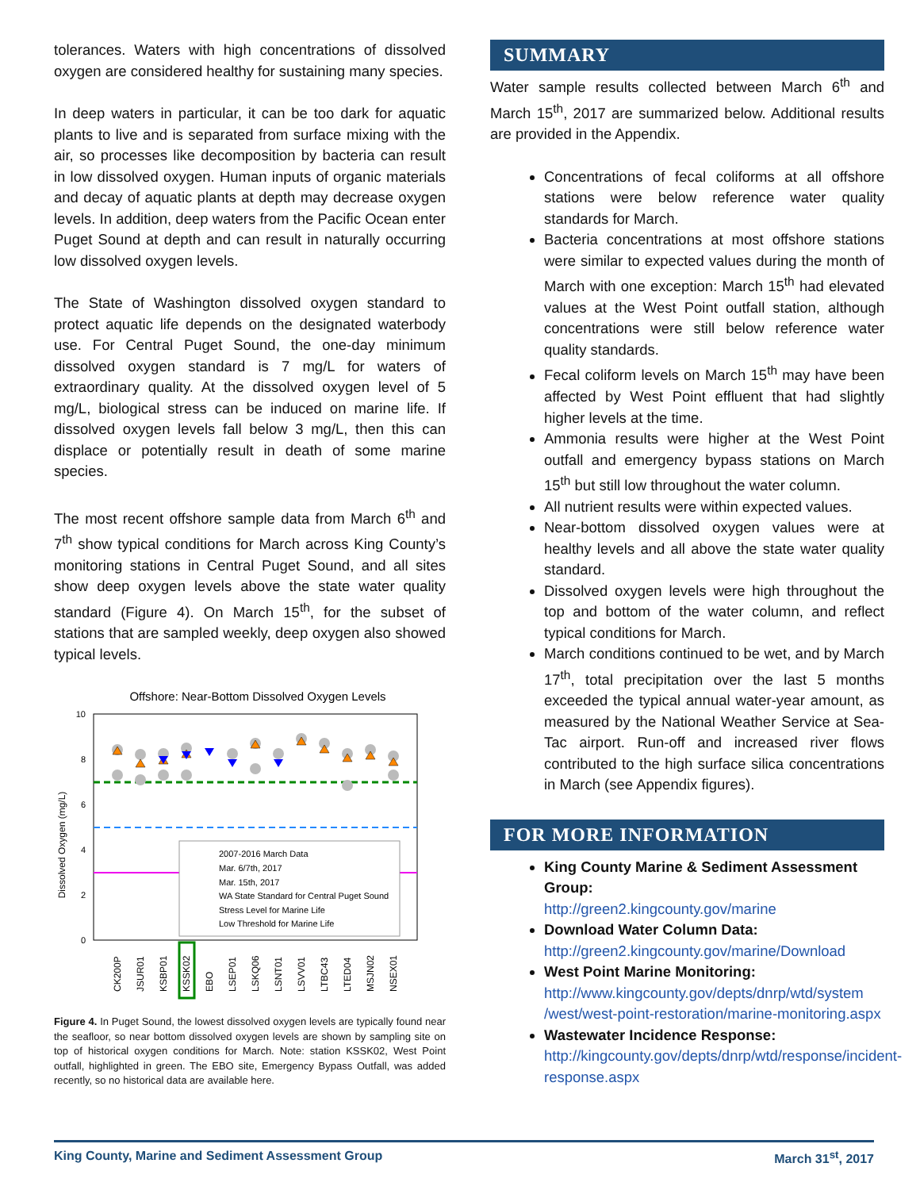tolerances. Waters with high concentrations of dissolved oxygen are considered healthy for sustaining many species.
In deep waters in particular, it can be too dark for aquatic plants to live and is separated from surface mixing with the air, so processes like decomposition by bacteria can result in low dissolved oxygen. Human inputs of organic materials and decay of aquatic plants at depth may decrease oxygen levels. In addition, deep waters from the Pacific Ocean enter Puget Sound at depth and can result in naturally occurring low dissolved oxygen levels.
The State of Washington dissolved oxygen standard to protect aquatic life depends on the designated waterbody use. For Central Puget Sound, the one-day minimum dissolved oxygen standard is 7 mg/L for waters of extraordinary quality. At the dissolved oxygen level of 5 mg/L, biological stress can be induced on marine life. If dissolved oxygen levels fall below 3 mg/L, then this can displace or potentially result in death of some marine species.
The most recent offshore sample data from March 6<sup>th</sup> and 7<sup>th</sup> show typical conditions for March across King County’s monitoring stations in Central Puget Sound, and all sites show deep oxygen levels above the state water quality standard (Figure 4). On March 15<sup>th</sup>, for the subset of stations that are sampled weekly, deep oxygen also showed typical levels.
Offshore: Near-Bottom Dissolved Oxygen Levels
Dissolved Oxygen (mg/L)
10
8
6
4
2
0
2007-2016 March Data
Mar. 6/7th, 2017
Mar. 15th, 2017
WA State Standard for Central Puget Sound
Stress Level for Marine Life
Low Threshold for Marine Life
CK200P
JSUR01
KSBP01
KSSK02
EBO
LSEP01
LSKQ06
LSNT01
LSVV01
LTBC43
LTED04
MSJN02
NSEX01
Figure 4. In Puget Sound, the lowest dissolved oxygen levels are typically found near the seafloor, so near bottom dissolved oxygen levels are shown by sampling site on top of historical oxygen conditions for March. Note: station KSSK02, West Point outfall, highlighted in green. The EBO site, Emergency Bypass Outfall, was added recently, so no historical data are available here.
SUMMARY
Water sample results collected between March 6<sup>th</sup> and March 15<sup>th</sup>, 2017 are summarized below. Additional results are provided in the Appendix.
Concentrations of fecal coliforms at all offshore stations were below reference water quality standards for March.
Bacteria concentrations at most offshore stations were similar to expected values during the month of March with one exception: March 15<sup>th</sup> had elevated values at the West Point outfall station, although concentrations were still below reference water quality standards.
Fecal coliform levels on March 15<sup>th</sup> may have been affected by West Point effluent that had slightly higher levels at the time.
Ammonia results were higher at the West Point outfall and emergency bypass stations on March 15<sup>th</sup> but still low throughout the water column.
All nutrient results were within expected values.
Near-bottom dissolved oxygen values were at healthy levels and all above the state water quality standard.
Dissolved oxygen levels were high throughout the top and bottom of the water column, and reflect typical conditions for March.
March conditions continued to be wet, and by March 17<sup>th</sup>, total precipitation over the last 5 months exceeded the typical annual water-year amount, as measured by the National Weather Service at Sea-Tac airport. Run-off and increased river flows contributed to the high surface silica concentrations in March (see Appendix figures).
FOR MORE INFORMATION
King County Marine & Sediment Assessment Group:
http://green2.kingcounty.gov/marine
Download Water Column Data:
http://green2.kingcounty.gov/marine/Download
West Point Marine Monitoring:
http://www.kingcounty.gov/depts/dnrp/wtd/system /west/west-point-restoration/marine-monitoring.aspx
Wastewater Incidence Response:
http://kingcounty.gov/depts/dnrp/wtd/response/incident-response.aspx
King County, Marine and Sediment Assessment Group March 31<sup>st</sup>, 2017